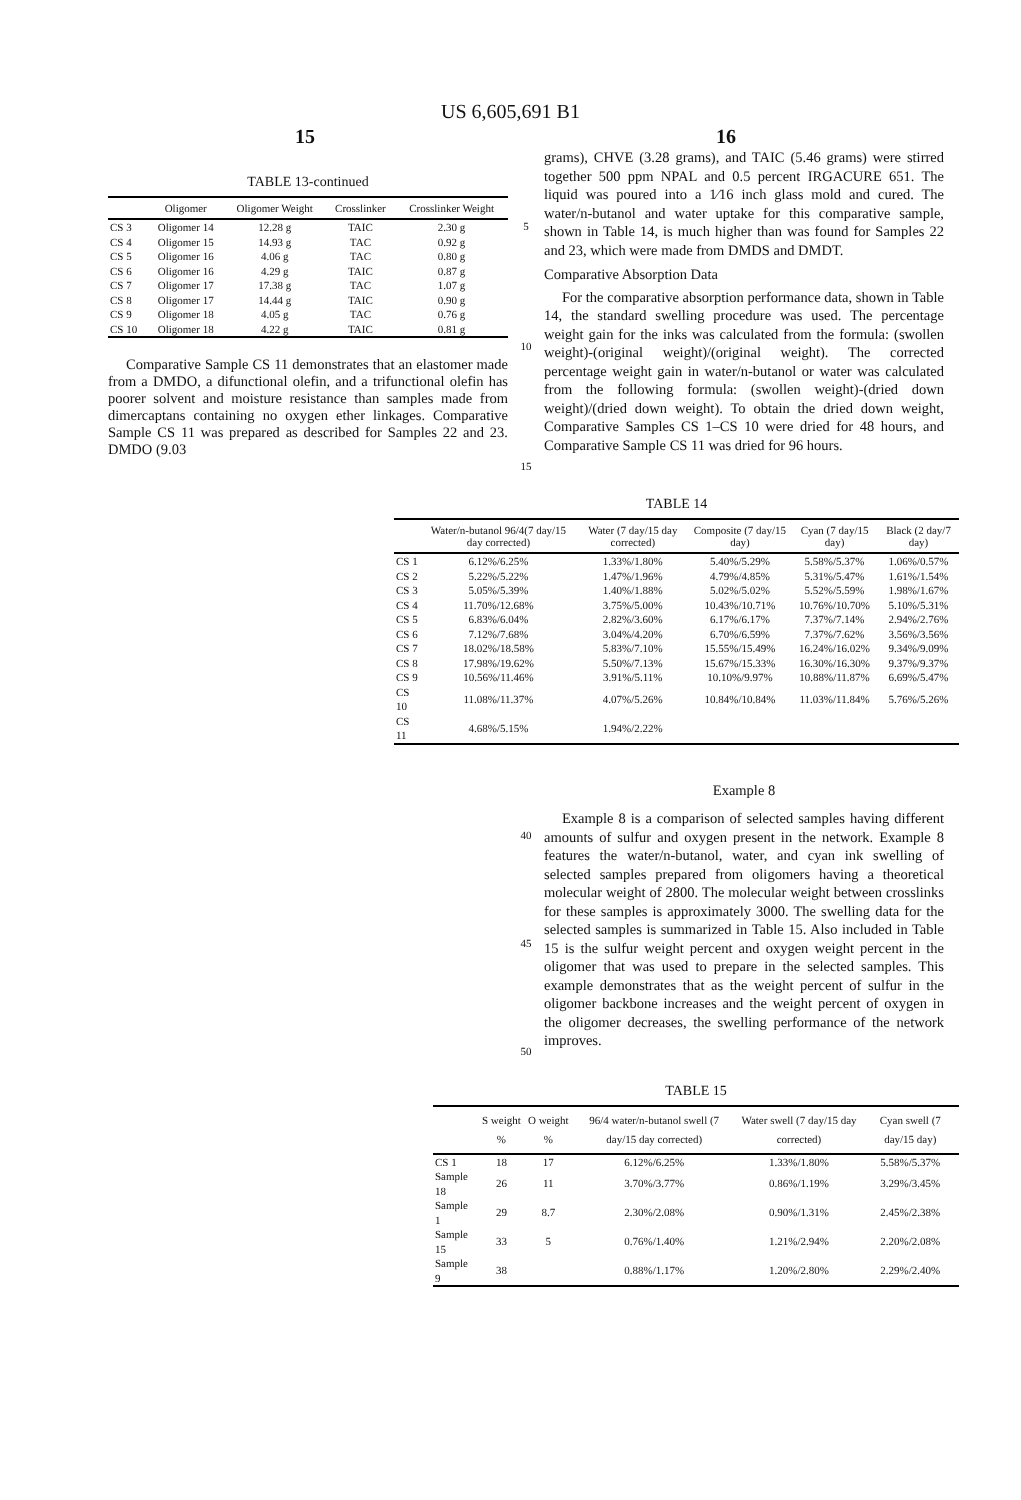US 6,605,691 B1
15 16
TABLE 13-continued
| | Oligomer | Oligomer Weight | Crosslinker | Crosslinker Weight |
| --- | --- | --- | --- | --- |
| CS 3 | Oligomer 14 | 12.28 g | TAIC | 2.30 g |
| CS 4 | Oligomer 15 | 14.93 g | TAC | 0.92 g |
| CS 5 | Oligomer 16 | 4.06 g | TAC | 0.80 g |
| CS 6 | Oligomer 16 | 4.29 g | TAIC | 0.87 g |
| CS 7 | Oligomer 17 | 17.38 g | TAC | 1.07 g |
| CS 8 | Oligomer 17 | 14.44 g | TAIC | 0.90 g |
| CS 9 | Oligomer 18 | 4.05 g | TAC | 0.76 g |
| CS 10 | Oligomer 18 | 4.22 g | TAIC | 0.81 g |
Comparative Sample CS 11 demonstrates that an elastomer made from a DMDO, a difunctional olefin, and a trifunctional olefin has poorer solvent and moisture resistance than samples made from dimercaptans containing no oxygen ether linkages. Comparative Sample CS 11 was prepared as described for Samples 22 and 23. DMDO (9.03
5
10
15
grams), CHVE (3.28 grams), and TAIC (5.46 grams) were stirred together 500 ppm NPAL and 0.5 percent IRGACURE 651. The liquid was poured into a 1⁄16 inch glass mold and cured. The water/n-butanol and water uptake for this comparative sample, shown in Table 14, is much higher than was found for Samples 22 and 23, which were made from DMDS and DMDT.
Comparative Absorption Data
For the comparative absorption performance data, shown in Table 14, the standard swelling procedure was used. The percentage weight gain for the inks was calculated from the formula: (swollen weight)-(original weight)/(original weight). The corrected percentage weight gain in water/n-butanol or water was calculated from the following formula: (swollen weight)-(dried down weight)/(dried down weight). To obtain the dried down weight, Comparative Samples CS 1–CS 10 were dried for 48 hours, and Comparative Sample CS 11 was dried for 96 hours.
TABLE 14
| | Water/n-butanol 96/4(7 day/15 day corrected) | Water (7 day/15 day corrected) | Composite (7 day/15 day) | Cyan (7 day/15 day) | Black (2 day/7 day) |
| --- | --- | --- | --- | --- | --- |
| CS 1 | 6.12%/6.25% | 1.33%/1.80% | 5.40%/5.29% | 5.58%/5.37% | 1.06%/0.57% |
| CS 2 | 5.22%/5.22% | 1.47%/1.96% | 4.79%/4.85% | 5.31%/5.47% | 1.61%/1.54% |
| CS 3 | 5.05%/5.39% | 1.40%/1.88% | 5.02%/5.02% | 5.52%/5.59% | 1.98%/1.67% |
| CS 4 | 11.70%/12.68% | 3.75%/5.00% | 10.43%/10.71% | 10.76%/10.70% | 5.10%/5.31% |
| CS 5 | 6.83%/6.04% | 2.82%/3.60% | 6.17%/6.17% | 7.37%/7.14% | 2.94%/2.76% |
| CS 6 | 7.12%/7.68% | 3.04%/4.20% | 6.70%/6.59% | 7.37%/7.62% | 3.56%/3.56% |
| CS 7 | 18.02%/18.58% | 5.83%/7.10% | 15.55%/15.49% | 16.24%/16.02% | 9.34%/9.09% |
| CS 8 | 17.98%/19.62% | 5.50%/7.13% | 15.67%/15.33% | 16.30%/16.30% | 9.37%/9.37% |
| CS 9 | 10.56%/11.46% | 3.91%/5.11% | 10.10%/9.97% | 10.88%/11.87% | 6.69%/5.47% |
| CS 10 | 11.08%/11.37% | 4.07%/5.26% | 10.84%/10.84% | 11.03%/11.84% | 5.76%/5.26% |
| CS 11 | 4.68%/5.15% | 1.94%/2.22% | | | |
40
45
50
Example 8
Example 8 is a comparison of selected samples having different amounts of sulfur and oxygen present in the network. Example 8 features the water/n-butanol, water, and cyan ink swelling of selected samples prepared from oligomers having a theoretical molecular weight of 2800. The molecular weight between crosslinks for these samples is approximately 3000. The swelling data for the selected samples is summarized in Table 15. Also included in Table 15 is the sulfur weight percent and oxygen weight percent in the oligomer that was used to prepare in the selected samples. This example demonstrates that as the weight percent of sulfur in the oligomer backbone increases and the weight percent of oxygen in the oligomer decreases, the swelling performance of the network improves.
TABLE 15
| | S weight % | O weight % | 96/4 water/n-butanol swell (7 day/15 day corrected) | Water swell (7 day/15 day corrected) | Cyan swell (7 day/15 day) |
| --- | --- | --- | --- | --- | --- |
| CS 1 | 18 | 17 | 6.12%/6.25% | 1.33%/1.80% | 5.58%/5.37% |
| Sample 18 | 26 | 11 | 3.70%/3.77% | 0.86%/1.19% | 3.29%/3.45% |
| Sample 1 | 29 | 8.7 | 2.30%/2.08% | 0.90%/1.31% | 2.45%/2.38% |
| Sample 15 | 33 | 5 | 0.76%/1.40% | 1.21%/2.94% | 2.20%/2.08% |
| Sample 9 | 38 | | 0.88%/1.17% | 1.20%/2.80% | 2.29%/2.40% |